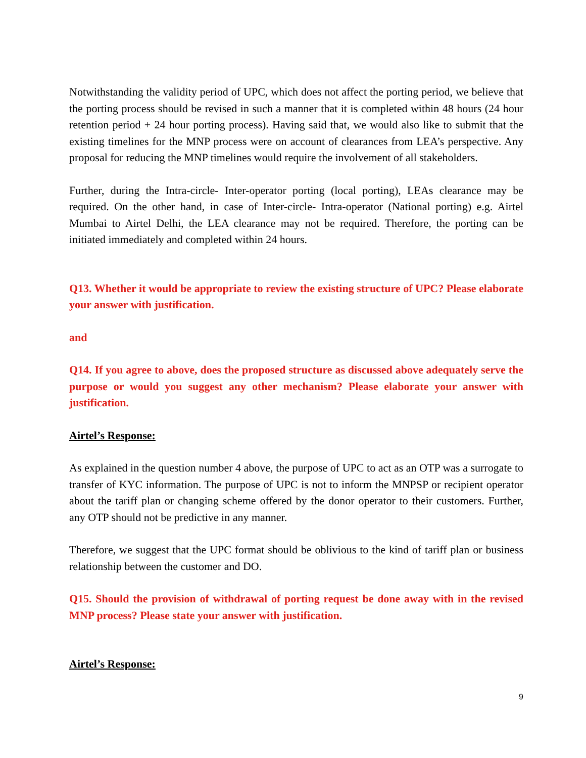Notwithstanding the validity period of UPC, which does not affect the porting period, we believe that the porting process should be revised in such a manner that it is completed within 48 hours (24 hour retention period + 24 hour porting process). Having said that, we would also like to submit that the existing timelines for the MNP process were on account of clearances from LEA’s perspective. Any proposal for reducing the MNP timelines would require the involvement of all stakeholders.
Further, during the Intra-circle- Inter-operator porting (local porting), LEAs clearance may be required. On the other hand, in case of Inter-circle- Intra-operator (National porting) e.g. Airtel Mumbai to Airtel Delhi, the LEA clearance may not be required. Therefore, the porting can be initiated immediately and completed within 24 hours.
Q13. Whether it would be appropriate to review the existing structure of UPC? Please elaborate your answer with justification.
and
Q14. If you agree to above, does the proposed structure as discussed above adequately serve the purpose or would you suggest any other mechanism? Please elaborate your answer with justification.
Airtel’s Response:
As explained in the question number 4 above, the purpose of UPC to act as an OTP was a surrogate to transfer of KYC information. The purpose of UPC is not to inform the MNPSP or recipient operator about the tariff plan or changing scheme offered by the donor operator to their customers. Further, any OTP should not be predictive in any manner.
Therefore, we suggest that the UPC format should be oblivious to the kind of tariff plan or business relationship between the customer and DO.
Q15. Should the provision of withdrawal of porting request be done away with in the revised MNP process? Please state your answer with justification.
Airtel’s Response:
9